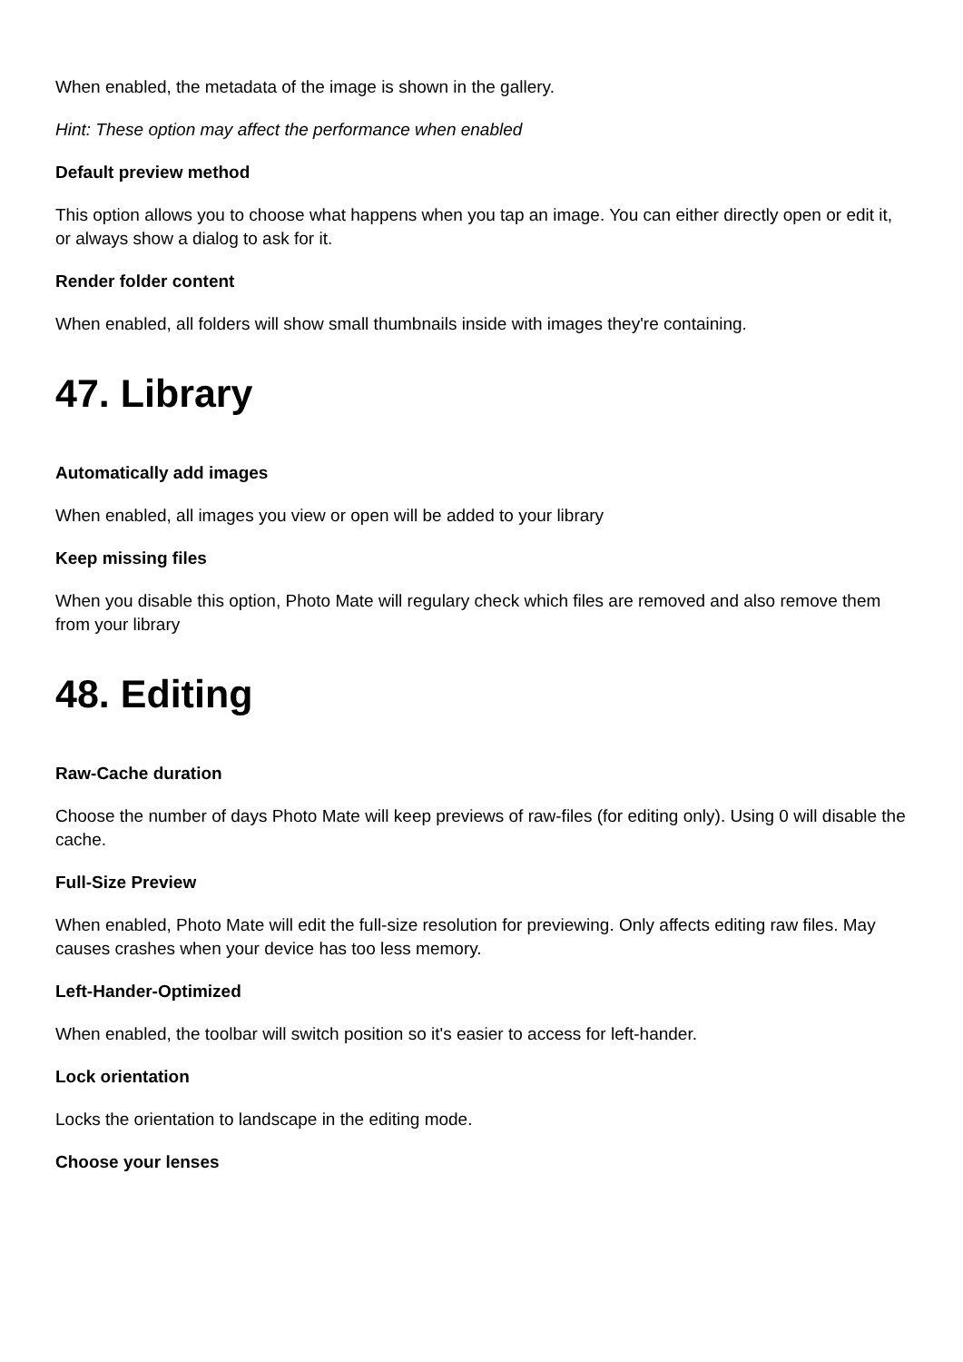When enabled, the metadata of the image is shown in the gallery.
Hint: These option may affect the performance when enabled
Default preview method
This option allows you to choose what happens when you tap an image. You can either directly open or edit it, or always show a dialog to ask for it.
Render folder content
When enabled, all folders will show small thumbnails inside with images they're containing.
47. Library
Automatically add images
When enabled, all images you view or open will be added to your library
Keep missing files
When you disable this option, Photo Mate will regulary check which files are removed and also remove them from your library
48. Editing
Raw-Cache duration
Choose the number of days Photo Mate will keep previews of raw-files (for editing only). Using 0 will disable the cache.
Full-Size Preview
When enabled, Photo Mate will edit the full-size resolution for previewing. Only affects editing raw files. May causes crashes when your device has too less memory.
Left-Hander-Optimized
When enabled, the toolbar will switch position so it's easier to access for left-hander.
Lock orientation
Locks the orientation to landscape in the editing mode.
Choose your lenses